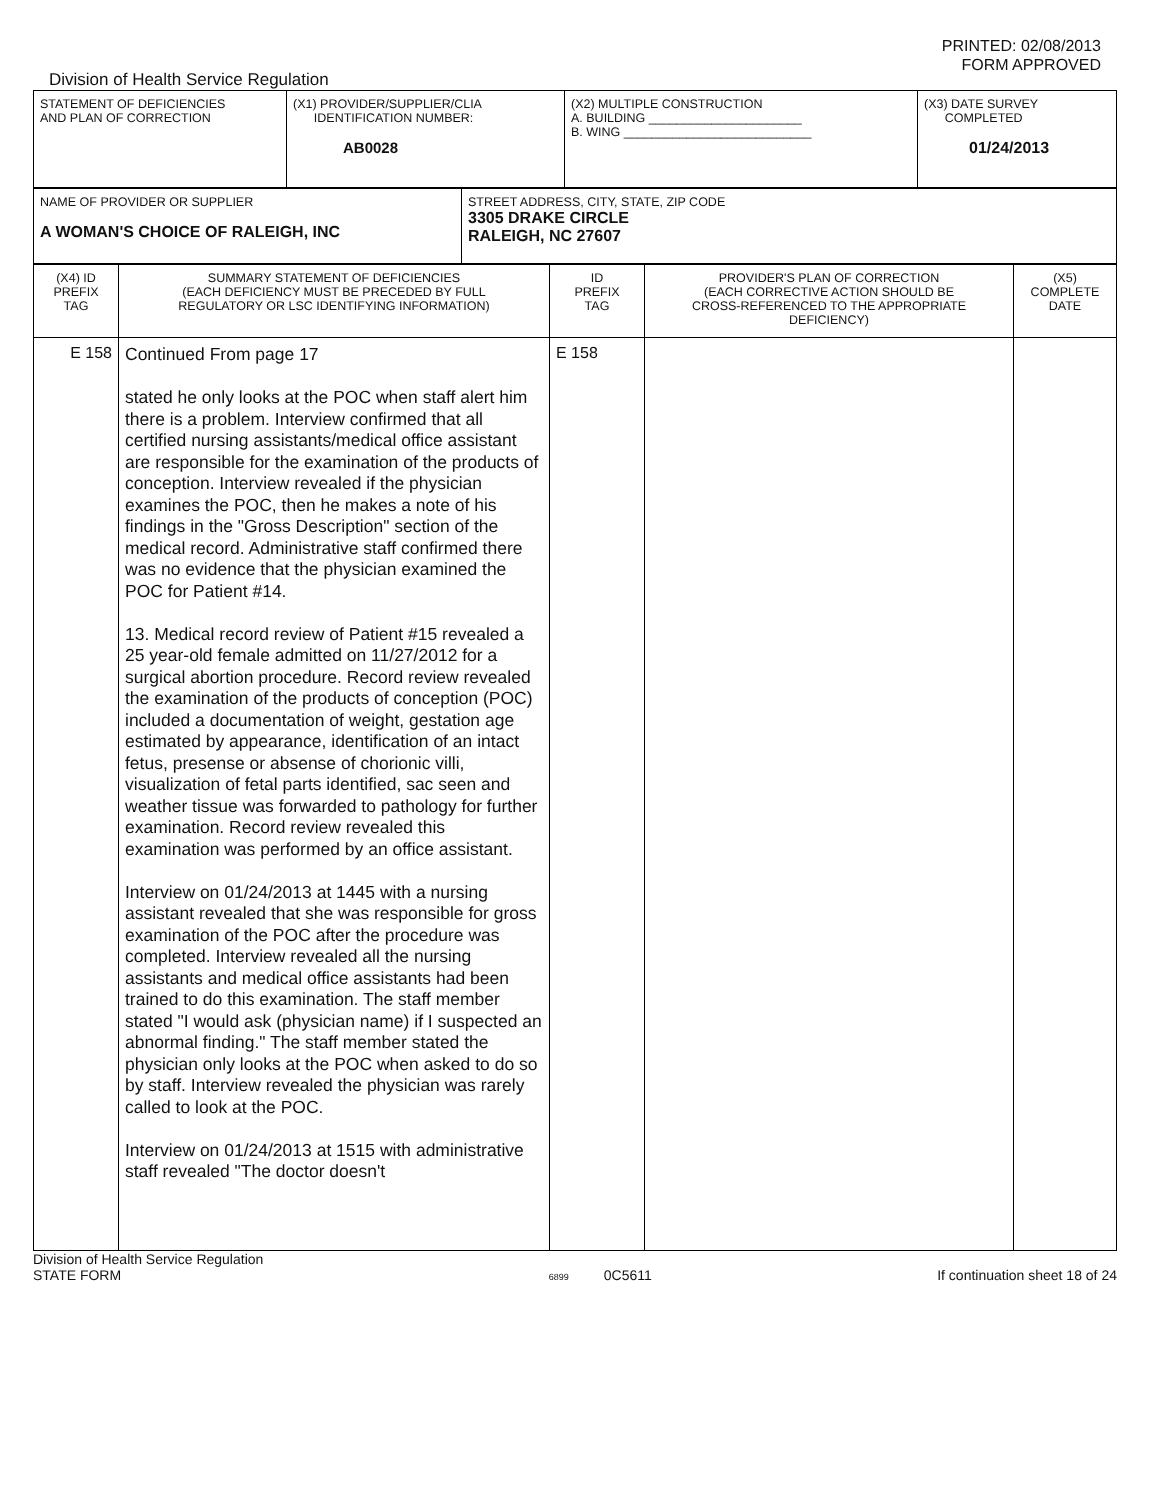PRINTED: 02/08/2013
FORM APPROVED
Division of Health Service Regulation
| STATEMENT OF DEFICIENCIES AND PLAN OF CORRECTION | (X1) PROVIDER/SUPPLIER/CLIA IDENTIFICATION NUMBER: AB0028 | (X2) MULTIPLE CONSTRUCTION A. BUILDING ______________________ B. WING ___________________________ | (X3) DATE SURVEY COMPLETED 01/24/2013 |
| NAME OF PROVIDER OR SUPPLIER A WOMAN'S CHOICE OF RALEIGH, INC | STREET ADDRESS, CITY, STATE, ZIP CODE 3305 DRAKE CIRCLE RALEIGH, NC 27607 |
| (X4) ID PREFIX TAG | SUMMARY STATEMENT OF DEFICIENCIES (EACH DEFICIENCY MUST BE PRECEDED BY FULL REGULATORY OR LSC IDENTIFYING INFORMATION) | ID PREFIX TAG | PROVIDER'S PLAN OF CORRECTION (EACH CORRECTIVE ACTION SHOULD BE CROSS-REFERENCED TO THE APPROPRIATE DEFICIENCY) | (X5) COMPLETE DATE |
| --- | --- | --- | --- | --- |
| E 158 | Continued From page 17 stated he only looks at the POC when staff alert him there is a problem. Interview confirmed that all certified nursing assistants/medical office assistant are responsible for the examination of the products of conception. Interview revealed if the physician examines the POC, then he makes a note of his findings in the "Gross Description" section of the medical record. Administrative staff confirmed there was no evidence that the physician examined the POC for Patient #14. 13. Medical record review of Patient #15 revealed a 25 year-old female admitted on 11/27/2012 for a surgical abortion procedure. Record review revealed the examination of the products of conception (POC) included a documentation of weight, gestation age estimated by appearance, identification of an intact fetus, presense or absense of chorionic villi, visualization of fetal parts identified, sac seen and weather tissue was forwarded to pathology for further examination. Record review revealed this examination was performed by an office assistant. Interview on 01/24/2013 at 1445 with a nursing assistant revealed that she was responsible for gross examination of the POC after the procedure was completed. Interview revealed all the nursing assistants and medical office assistants had been trained to do this examination. The staff member stated "I would ask (physician name) if I suspected an abnormal finding." The staff member stated the physician only looks at the POC when asked to do so by staff. Interview revealed the physician was rarely called to look at the POC. Interview on 01/24/2013 at 1515 with administrative staff revealed "The doctor doesn't | E 158 | | |
Division of Health Service Regulation
STATE FORM
6899 0C5611
If continuation sheet 18 of 24